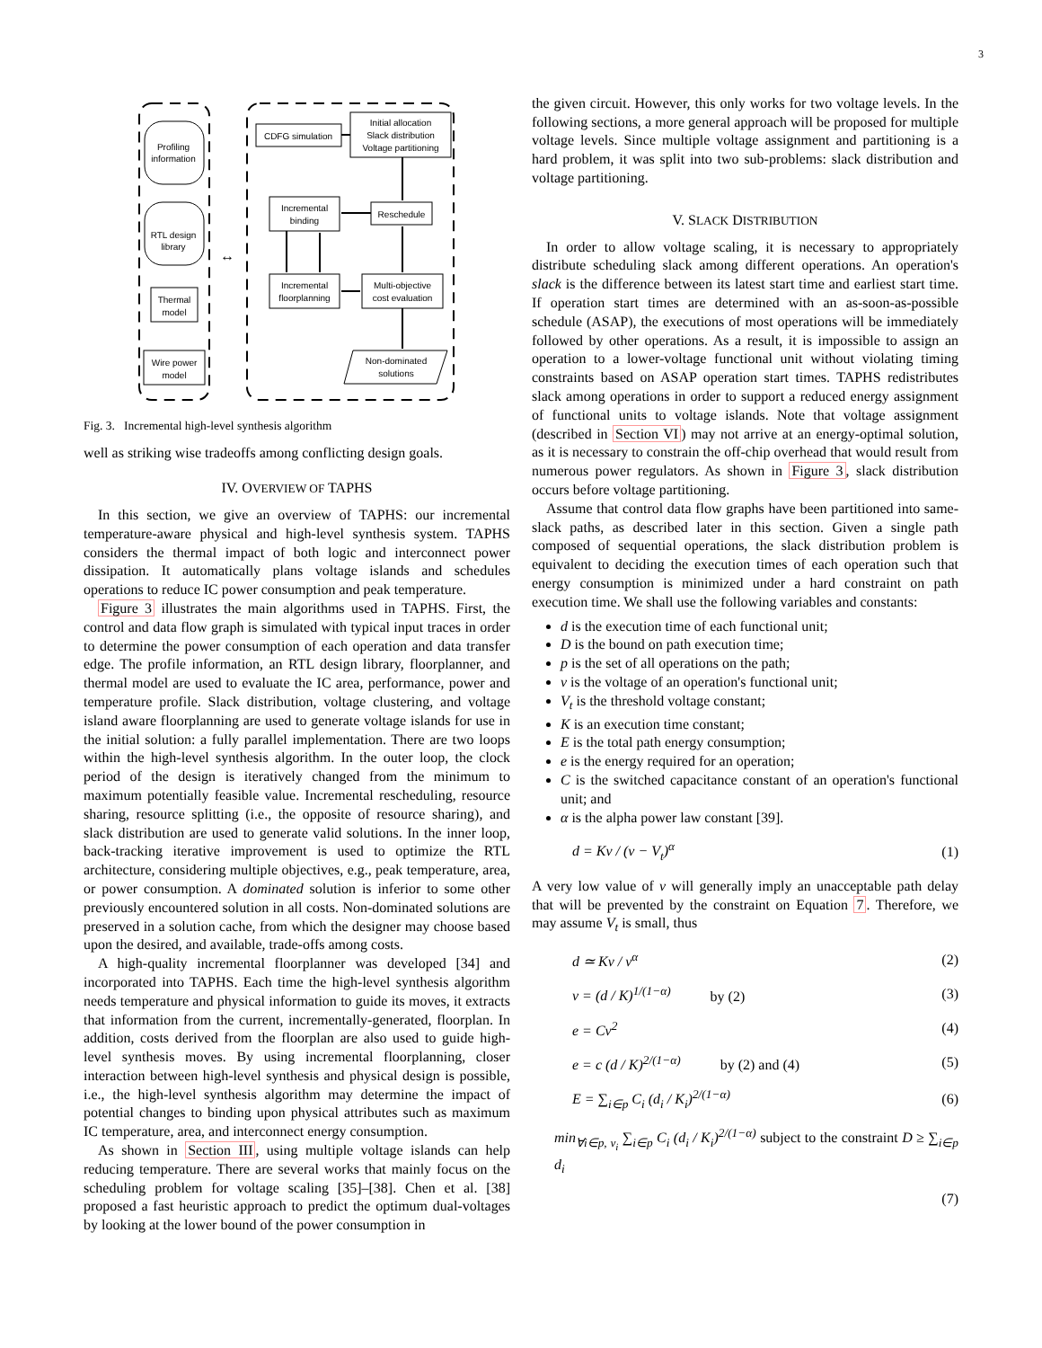3
Profiling
information
RTL design
library
Thermal
model
Wire power
model
↔
CDFG simulation
Initial allocation
Slack distribution
Voltage partitioning
Reschedule
Incremental
binding
Incremental
floorplanning
Multi-objective
cost evaluation
Non-dominated
solutions
Fig. 3. Incremental high-level synthesis algorithm
well as striking wise tradeoffs among conflicting design goals.
IV. OVERVIEW OF TAPHS
In this section, we give an overview of TAPHS: our incremental temperature-aware physical and high-level synthesis system. TAPHS considers the thermal impact of both logic and interconnect power dissipation. It automatically plans voltage islands and schedules operations to reduce IC power consumption and peak temperature.
Figure 3 illustrates the main algorithms used in TAPHS. First, the control and data flow graph is simulated with typical input traces in order to determine the power consumption of each operation and data transfer edge. The profile information, an RTL design library, floorplanner, and thermal model are used to evaluate the IC area, performance, power and temperature profile. Slack distribution, voltage clustering, and voltage island aware floorplanning are used to generate voltage islands for use in the initial solution: a fully parallel implementation. There are two loops within the high-level synthesis algorithm. In the outer loop, the clock period of the design is iteratively changed from the minimum to maximum potentially feasible value. Incremental rescheduling, resource sharing, resource splitting (i.e., the opposite of resource sharing), and slack distribution are used to generate valid solutions. In the inner loop, back-tracking iterative improvement is used to optimize the RTL architecture, considering multiple objectives, e.g., peak temperature, area, or power consumption. A dominated solution is inferior to some other previously encountered solution in all costs. Non-dominated solutions are preserved in a solution cache, from which the designer may choose based upon the desired, and available, trade-offs among costs.
A high-quality incremental floorplanner was developed [34] and incorporated into TAPHS. Each time the high-level synthesis algorithm needs temperature and physical information to guide its moves, it extracts that information from the current, incrementally-generated, floorplan. In addition, costs derived from the floorplan are also used to guide high-level synthesis moves. By using incremental floorplanning, closer interaction between high-level synthesis and physical design is possible, i.e., the high-level synthesis algorithm may determine the impact of potential changes to binding upon physical attributes such as maximum IC temperature, area, and interconnect energy consumption.
As shown in Section III, using multiple voltage islands can help reducing temperature. There are several works that mainly focus on the scheduling problem for voltage scaling [35]–[38]. Chen et al. [38] proposed a fast heuristic approach to predict the optimum dual-voltages by looking at the lower bound of the power consumption in
the given circuit. However, this only works for two voltage levels. In the following sections, a more general approach will be proposed for multiple voltage levels. Since multiple voltage assignment and partitioning is a hard problem, it was split into two sub-problems: slack distribution and voltage partitioning.
V. SLACK DISTRIBUTION
In order to allow voltage scaling, it is necessary to appropriately distribute scheduling slack among different operations. An operation's slack is the difference between its latest start time and earliest start time. If operation start times are determined with an as-soon-as-possible schedule (ASAP), the executions of most operations will be immediately followed by other operations. As a result, it is impossible to assign an operation to a lower-voltage functional unit without violating timing constraints based on ASAP operation start times. TAPHS redistributes slack among operations in order to support a reduced energy assignment of functional units to voltage islands. Note that voltage assignment (described in Section VI) may not arrive at an energy-optimal solution, as it is necessary to constrain the off-chip overhead that would result from numerous power regulators. As shown in Figure 3, slack distribution occurs before voltage partitioning.
Assume that control data flow graphs have been partitioned into same-slack paths, as described later in this section. Given a single path composed of sequential operations, the slack distribution problem is equivalent to deciding the execution times of each operation such that energy consumption is minimized under a hard constraint on path execution time. We shall use the following variables and constants:
d is the execution time of each functional unit;
D is the bound on path execution time;
p is the set of all operations on the path;
v is the voltage of an operation's functional unit;
V<sub>t</sub> is the threshold voltage constant;
K is an execution time constant;
E is the total path energy consumption;
e is the energy required for an operation;
C is the switched capacitance constant of an operation's functional unit; and
α is the alpha power law constant [39].
d = Kv / (v − V<sub>t</sub>)<sup>α</sup> (1)
A very low value of v will generally imply an unacceptable path delay that will be prevented by the constraint on Equation 7. Therefore, we may assume V<sub>t</sub> is small, thus
d ≃ Kv / v<sup>α</sup> (2)
v = (d / K)<sup>1/(1−α)</sup> by (2) (3)
e = Cv<sup>2</sup> (4)
e = c (d / K)<sup>2/(1−α)</sup> by (2) and (4) (5)
E = ∑<sub>i∈p</sub> C<sub>i</sub> (d<sub>i</sub> / K<sub>i</sub>)<sup>2/(1−α)</sup> (6)
min<sub>∀i∈p, v<sub>i</sub></sub> ∑<sub>i∈p</sub> C<sub>i</sub> (d<sub>i</sub> / K<sub>i</sub>)<sup>2/(1−α)</sup> subject to the constraint D ≥ ∑<sub>i∈p</sub> d<sub>i</sub>
(7)